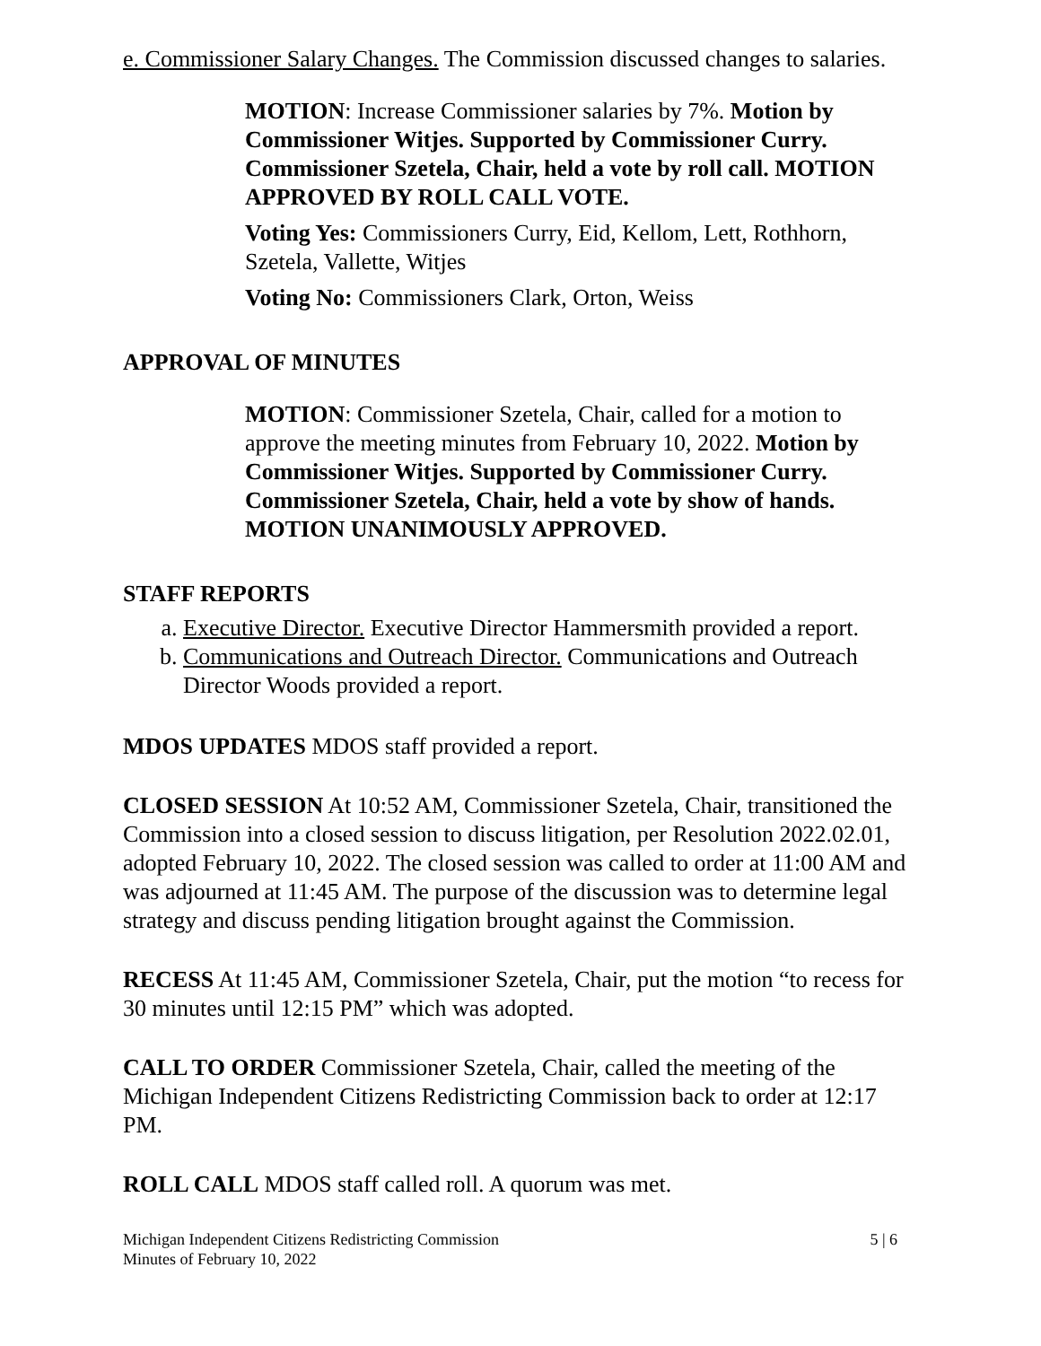e. Commissioner Salary Changes. The Commission discussed changes to salaries.
MOTION: Increase Commissioner salaries by 7%. Motion by Commissioner Witjes. Supported by Commissioner Curry. Commissioner Szetela, Chair, held a vote by roll call. MOTION APPROVED BY ROLL CALL VOTE.
Voting Yes: Commissioners Curry, Eid, Kellom, Lett, Rothhorn, Szetela, Vallette, Witjes
Voting No: Commissioners Clark, Orton, Weiss
APPROVAL OF MINUTES
MOTION: Commissioner Szetela, Chair, called for a motion to approve the meeting minutes from February 10, 2022. Motion by Commissioner Witjes. Supported by Commissioner Curry. Commissioner Szetela, Chair, held a vote by show of hands. MOTION UNANIMOUSLY APPROVED.
STAFF REPORTS
a. Executive Director. Executive Director Hammersmith provided a report.
b. Communications and Outreach Director. Communications and Outreach Director Woods provided a report.
MDOS UPDATES MDOS staff provided a report.
CLOSED SESSION At 10:52 AM, Commissioner Szetela, Chair, transitioned the Commission into a closed session to discuss litigation, per Resolution 2022.02.01, adopted February 10, 2022. The closed session was called to order at 11:00 AM and was adjourned at 11:45 AM. The purpose of the discussion was to determine legal strategy and discuss pending litigation brought against the Commission.
RECESS At 11:45 AM, Commissioner Szetela, Chair, put the motion “to recess for 30 minutes until 12:15 PM” which was adopted.
CALL TO ORDER Commissioner Szetela, Chair, called the meeting of the Michigan Independent Citizens Redistricting Commission back to order at 12:17 PM.
ROLL CALL MDOS staff called roll. A quorum was met.
Michigan Independent Citizens Redistricting Commission
Minutes of February 10, 2022
5 | 6